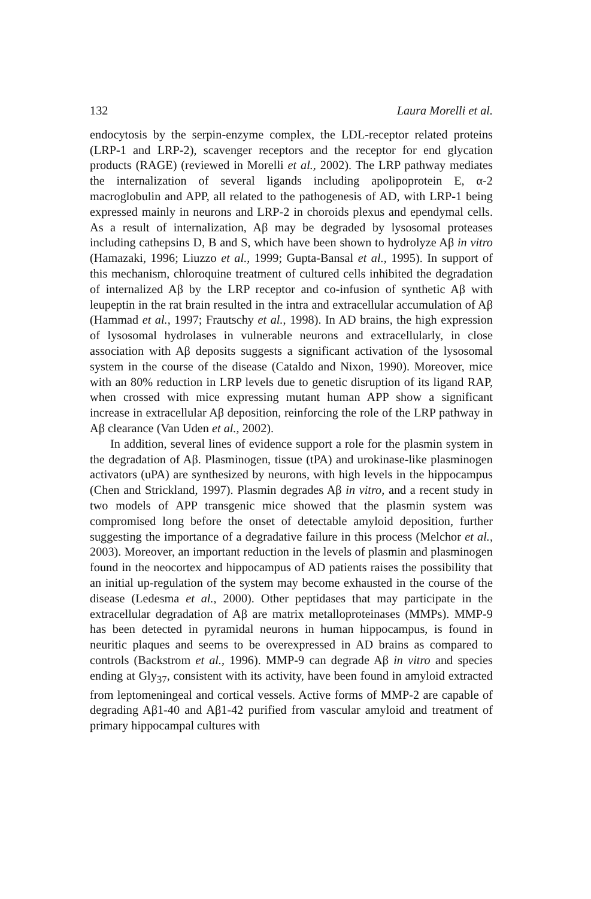132 Laura Morelli et al.
endocytosis by the serpin-enzyme complex, the LDL-receptor related proteins (LRP-1 and LRP-2), scavenger receptors and the receptor for end glycation products (RAGE) (reviewed in Morelli et al., 2002). The LRP pathway mediates the internalization of several ligands including apolipoprotein E, α-2 macroglobulin and APP, all related to the pathogenesis of AD, with LRP-1 being expressed mainly in neurons and LRP-2 in choroids plexus and ependymal cells. As a result of internalization, Aβ may be degraded by lysosomal proteases including cathepsins D, B and S, which have been shown to hydrolyze Aβ in vitro (Hamazaki, 1996; Liuzzo et al., 1999; Gupta-Bansal et al., 1995). In support of this mechanism, chloroquine treatment of cultured cells inhibited the degradation of internalized Aβ by the LRP receptor and co-infusion of synthetic Aβ with leupeptin in the rat brain resulted in the intra and extracellular accumulation of Aβ (Hammad et al., 1997; Frautschy et al., 1998). In AD brains, the high expression of lysosomal hydrolases in vulnerable neurons and extracellularly, in close association with Aβ deposits suggests a significant activation of the lysosomal system in the course of the disease (Cataldo and Nixon, 1990). Moreover, mice with an 80% reduction in LRP levels due to genetic disruption of its ligand RAP, when crossed with mice expressing mutant human APP show a significant increase in extracellular Aβ deposition, reinforcing the role of the LRP pathway in Aβ clearance (Van Uden et al., 2002).
In addition, several lines of evidence support a role for the plasmin system in the degradation of Aβ. Plasminogen, tissue (tPA) and urokinase-like plasminogen activators (uPA) are synthesized by neurons, with high levels in the hippocampus (Chen and Strickland, 1997). Plasmin degrades Aβ in vitro, and a recent study in two models of APP transgenic mice showed that the plasmin system was compromised long before the onset of detectable amyloid deposition, further suggesting the importance of a degradative failure in this process (Melchor et al., 2003). Moreover, an important reduction in the levels of plasmin and plasminogen found in the neocortex and hippocampus of AD patients raises the possibility that an initial up-regulation of the system may become exhausted in the course of the disease (Ledesma et al., 2000). Other peptidases that may participate in the extracellular degradation of Aβ are matrix metalloproteinases (MMPs). MMP-9 has been detected in pyramidal neurons in human hippocampus, is found in neuritic plaques and seems to be overexpressed in AD brains as compared to controls (Backstrom et al., 1996). MMP-9 can degrade Aβ in vitro and species ending at Gly<sub>37</sub>, consistent with its activity, have been found in amyloid extracted from leptomeningeal and cortical vessels. Active forms of MMP-2 are capable of degrading Aβ1-40 and Aβ1-42 purified from vascular amyloid and treatment of primary hippocampal cultures with